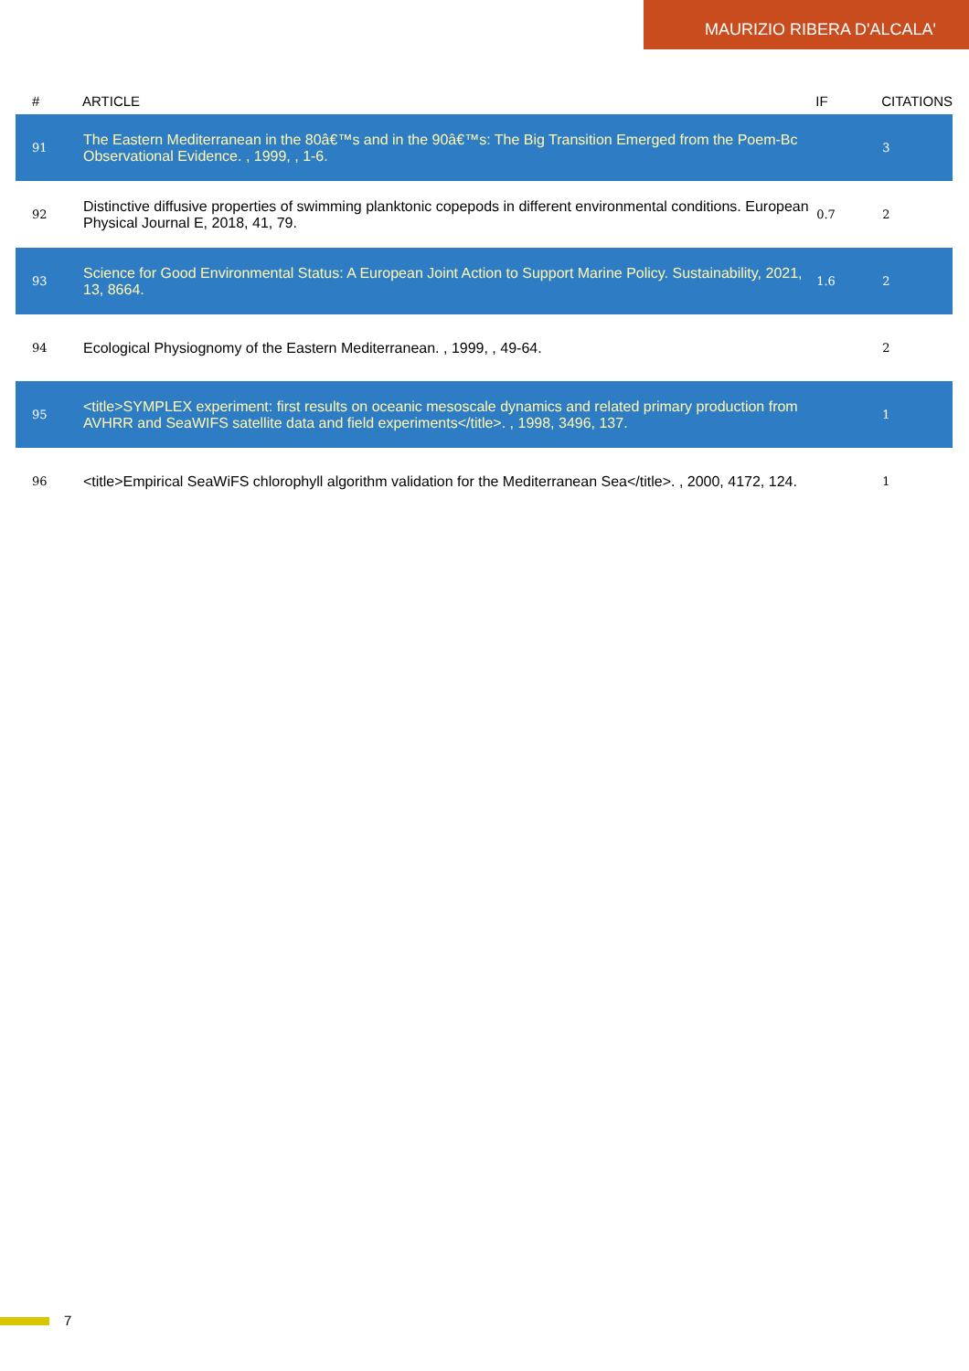MAURIZIO RIBERA D'ALCALA'
| # | ARTICLE | IF | CITATIONS |
| --- | --- | --- | --- |
| 91 | The Eastern Mediterranean in the 80â€™s and in the 90â€™s: The Big Transition Emerged from the Poem-Bc Observational Evidence. , 1999, , 1-6. | | 3 |
| 92 | Distinctive diffusive properties of swimming planktonic copepods in different environmental conditions. European Physical Journal E, 2018, 41, 79. | 0.7 | 2 |
| 93 | Science for Good Environmental Status: A European Joint Action to Support Marine Policy. Sustainability, 2021, 13, 8664. | 1.6 | 2 |
| 94 | Ecological Physiognomy of the Eastern Mediterranean. , 1999, , 49-64. | | 2 |
| 95 | <title>SYMPLEX experiment: first results on oceanic mesoscale dynamics and related primary production from AVHRR and SeaWIFS satellite data and field experiments</title>. , 1998, 3496, 137. | | 1 |
| 96 | <title>Empirical SeaWiFS chlorophyll algorithm validation for the Mediterranean Sea</title>. , 2000, 4172, 124. | | 1 |
7